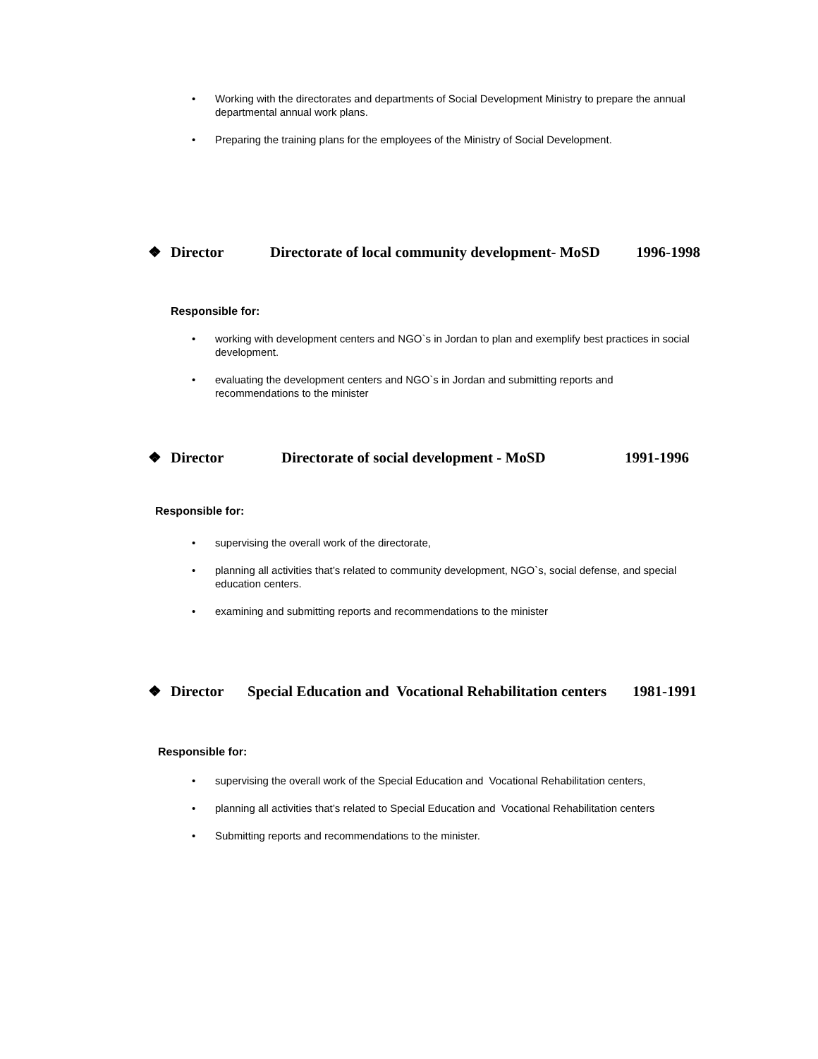• Working with the directorates and departments of Social Development Ministry to prepare the annual departmental annual work plans.
• Preparing the training plans for the employees of the Ministry of Social Development.
❖ Director Directorate of local community development- MoSD 1996-1998
Responsible for:
• working with development centers and NGO`s in Jordan to plan and exemplify best practices in social development.
• evaluating the development centers and NGO`s in Jordan and submitting reports and recommendations to the minister
❖ Director Directorate of social development - MoSD 1991-1996
Responsible for:
• supervising the overall work of the directorate,
• planning all activities that’s related to community development, NGO`s, social defense, and special education centers.
• examining and submitting reports and recommendations to the minister
❖ Director Special Education and Vocational Rehabilitation centers 1981-1991
Responsible for:
• supervising the overall work of the Special Education and Vocational Rehabilitation centers,
• planning all activities that’s related to Special Education and Vocational Rehabilitation centers
• Submitting reports and recommendations to the minister.